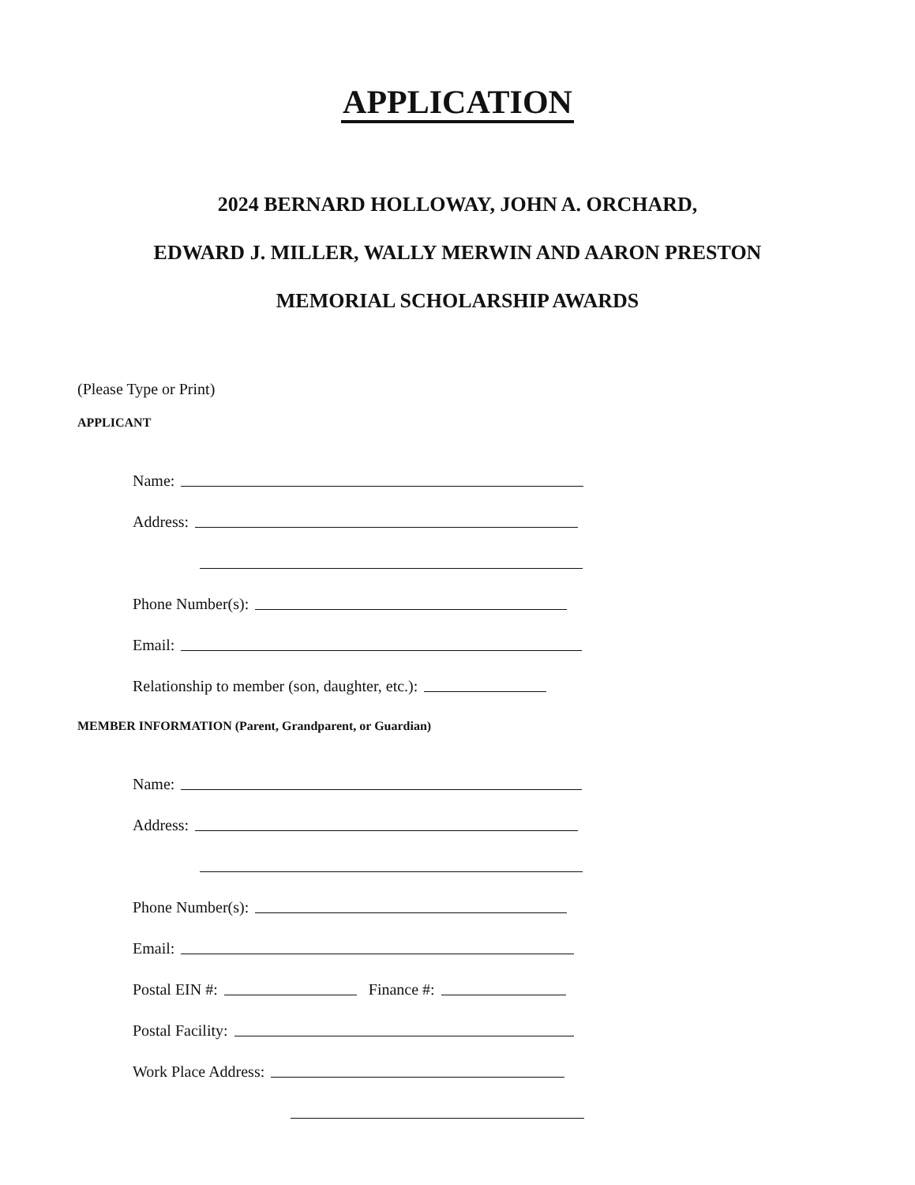APPLICATION
2024 BERNARD HOLLOWAY, JOHN A. ORCHARD,
EDWARD J. MILLER, WALLY MERWIN AND AARON PRESTON
MEMORIAL SCHOLARSHIP AWARDS
(Please Type or Print)
APPLICANT
Name:
Address:
Phone Number(s):
Email:
Relationship to member (son, daughter, etc.):
MEMBER INFORMATION (Parent, Grandparent, or Guardian)
Name:
Address:
Phone Number(s):
Email:
Postal EIN #:
Finance #:
Postal Facility:
Work Place Address: